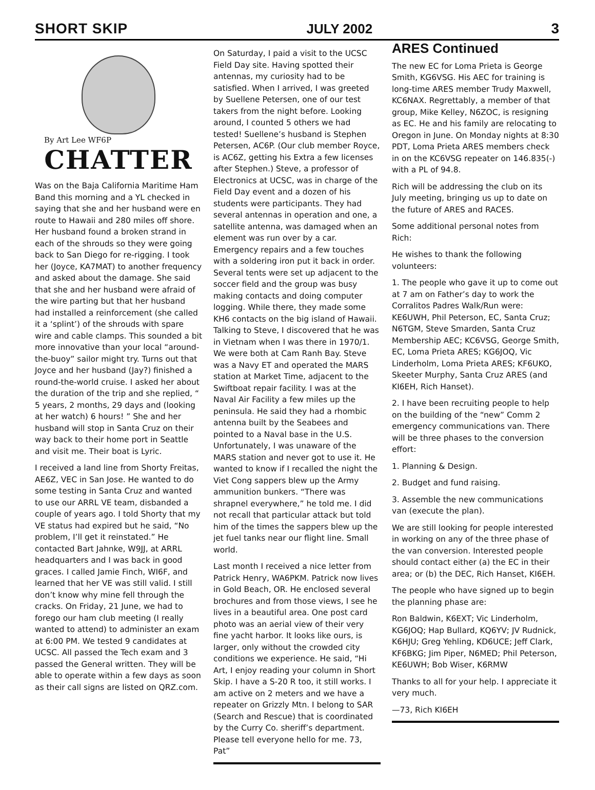SHORT SKIP JULY 2002 3
By Art Lee WF6P
CHATTER
Was on the Baja California Maritime Ham Band this morning and a YL checked in saying that she and her husband were en route to Hawaii and 280 miles off shore. Her husband found a broken strand in each of the shrouds so they were going back to San Diego for re-rigging. I took her (Joyce, KA7MAT) to another frequency and asked about the damage. She said that she and her husband were afraid of the wire parting but that her husband had installed a reinforcement (she called it a ‘splint’) of the shrouds with spare wire and cable clamps. This sounded a bit more innovative than your local “around-the-buoy” sailor might try. Turns out that Joyce and her husband (Jay?) finished a round-the-world cruise. I asked her about the duration of the trip and she replied, “ 5 years, 2 months, 29 days and (looking at her watch) 6 hours! ” She and her husband will stop in Santa Cruz on their way back to their home port in Seattle and visit me. Their boat is Lyric.
I received a land line from Shorty Freitas, AE6Z, VEC in San Jose. He wanted to do some testing in Santa Cruz and wanted to use our ARRL VE team, disbanded a couple of years ago. I told Shorty that my VE status had expired but he said, “No problem, I’ll get it reinstated.” He contacted Bart Jahnke, W9JJ, at ARRL headquarters and I was back in good graces. I called Jamie Finch, WI6F, and learned that her VE was still valid. I still don’t know why mine fell through the cracks. On Friday, 21 June, we had to forego our ham club meeting (I really wanted to attend) to administer an exam at 6:00 PM. We tested 9 candidates at UCSC. All passed the Tech exam and 3 passed the General written. They will be able to operate within a few days as soon as their call signs are listed on QRZ.com.
On Saturday, I paid a visit to the UCSC Field Day site. Having spotted their antennas, my curiosity had to be satisfied. When I arrived, I was greeted by Suellene Petersen, one of our test takers from the night before. Looking around, I counted 5 others we had tested! Suellene’s husband is Stephen Petersen, AC6P. (Our club member Royce, is AC6Z, getting his Extra a few licenses after Stephen.) Steve, a professor of Electronics at UCSC, was in charge of the Field Day event and a dozen of his students were participants. They had several antennas in operation and one, a satellite antenna, was damaged when an element was run over by a car. Emergency repairs and a few touches with a soldering iron put it back in order. Several tents were set up adjacent to the soccer field and the group was busy making contacts and doing computer logging. While there, they made some KH6 contacts on the big island of Hawaii. Talking to Steve, I discovered that he was in Vietnam when I was there in 1970/1. We were both at Cam Ranh Bay. Steve was a Navy ET and operated the MARS station at Market Time, adjacent to the Swiftboat repair facility. I was at the Naval Air Facility a few miles up the peninsula. He said they had a rhombic antenna built by the Seabees and pointed to a Naval base in the U.S. Unfortunately, I was unaware of the MARS station and never got to use it. He wanted to know if I recalled the night the Viet Cong sappers blew up the Army ammunition bunkers. “There was shrapnel everywhere,” he told me. I did not recall that particular attack but told him of the times the sappers blew up the jet fuel tanks near our flight line. Small world.
Last month I received a nice letter from Patrick Henry, WA6PKM. Patrick now lives in Gold Beach, OR. He enclosed several brochures and from those views, I see he lives in a beautiful area. One post card photo was an aerial view of their very fine yacht harbor. It looks like ours, is larger, only without the crowded city conditions we experience. He said, “Hi Art, I enjoy reading your column in Short Skip. I have a S-20 R too, it still works. I am active on 2 meters and we have a repeater on Grizzly Mtn. I belong to SAR (Search and Rescue) that is coordinated by the Curry Co. sheriff’s department. Please tell everyone hello for me. 73, Pat”
ARES Continued
The new EC for Loma Prieta is George Smith, KG6VSG. His AEC for training is long-time ARES member Trudy Maxwell, KC6NAX. Regrettably, a member of that group, Mike Kelley, N6ZOC, is resigning as EC. He and his family are relocating to Oregon in June. On Monday nights at 8:30 PDT, Loma Prieta ARES members check in on the KC6VSG repeater on 146.835(-) with a PL of 94.8.
Rich will be addressing the club on its July meeting, bringing us up to date on the future of ARES and RACES.
Some additional personal notes from Rich:
He wishes to thank the following volunteers:
1. The people who gave it up to come out at 7 am on Father’s day to work the Corralitos Padres Walk/Run were: KE6UWH, Phil Peterson, EC, Santa Cruz; N6TGM, Steve Smarden, Santa Cruz Membership AEC; KC6VSG, George Smith, EC, Loma Prieta ARES; KG6JOQ, Vic Linderholm, Loma Prieta ARES; KF6UKO, Skeeter Murphy, Santa Cruz ARES (and KI6EH, Rich Hanset).
2. I have been recruiting people to help on the building of the “new” Comm 2 emergency communications van. There will be three phases to the conversion effort:
1. Planning & Design.
2. Budget and fund raising.
3. Assemble the new communications van (execute the plan).
We are still looking for people interested in working on any of the three phase of the van conversion. Interested people should contact either (a) the EC in their area; or (b) the DEC, Rich Hanset, KI6EH.
The people who have signed up to begin the planning phase are:
Ron Baldwin, K6EXT; Vic Linderholm, KG6JOQ; Hap Bullard, KQ6YV; JV Rudnick, K6HJU; Greg Yehling, KD6UCE; Jeff Clark, KF6BKG; Jim Piper, N6MED; Phil Peterson, KE6UWH; Bob Wiser, K6RMW
Thanks to all for your help. I appreciate it very much.
—73, Rich KI6EH